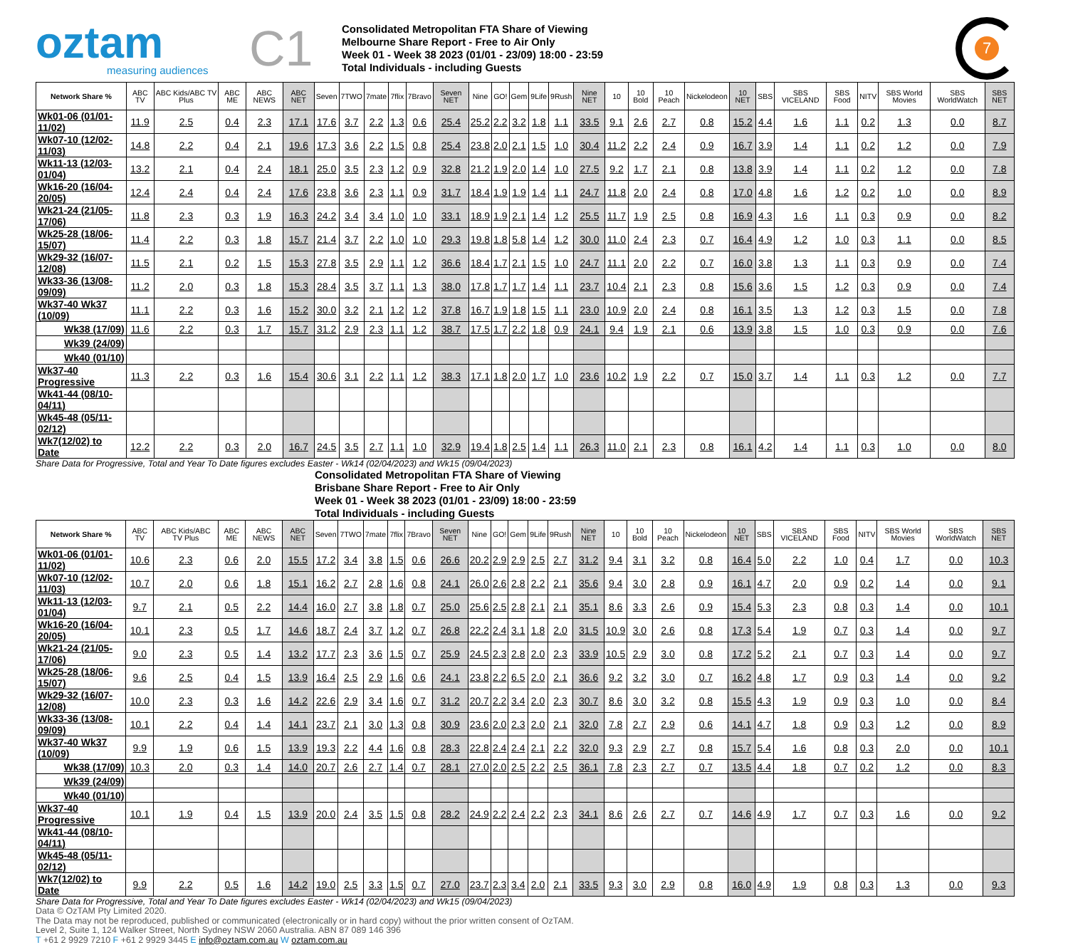oztam
measuring audiences
C1
Consolidated Metropolitan FTA Share of Viewing
Melbourne Share Report - Free to Air Only
Week 01 - Week 38 2023 (01/01 - 23/09) 18:00 - 23:59
Total Individuals - including Guests
7
| Network Share % | ABC TV | ABC Kids/ABC TV Plus | ABC ME | ABC NEWS | ABC NET | Seven | 7TWO | 7mate | 7flix | 7Bravo | Seven NET | Nine | GO! | Gem | 9Life | 9Rush | Nine NET | 10 | 10 Bold | 10 Peach | Nickelodeon | 10 NET | SBS | SBS VICELAND | SBS Food | NITV | SBS World Movies | SBS WorldWatch | SBS NET |
| --- | --- | --- | --- | --- | --- | --- | --- | --- | --- | --- | --- | --- | --- | --- | --- | --- | --- | --- | --- | --- | --- | --- | --- | --- | --- | --- | --- | --- | --- |
| Wk01-06 (01/01-11/02) | 11.9 | 2.5 | 0.4 | 2.3 | 17.1 | 17.6 | 3.7 | 2.2 | 1.3 | 0.6 | 25.4 | 25.2 | 2.2 | 3.2 | 1.8 | 1.1 | 33.5 | 9.1 | 2.6 | 2.7 | 0.8 | 15.2 | 4.4 | 1.6 | 1.1 | 0.2 | 1.3 | 0.0 | 8.7 |
| Wk07-10 (12/02-11/03) | 14.8 | 2.2 | 0.4 | 2.1 | 19.6 | 17.3 | 3.6 | 2.2 | 1.5 | 0.8 | 25.4 | 23.8 | 2.0 | 2.1 | 1.5 | 1.0 | 30.4 | 11.2 | 2.2 | 2.4 | 0.9 | 16.7 | 3.9 | 1.4 | 1.1 | 0.2 | 1.2 | 0.0 | 7.9 |
| Wk11-13 (12/03-01/04) | 13.2 | 2.1 | 0.4 | 2.4 | 18.1 | 25.0 | 3.5 | 2.3 | 1.2 | 0.9 | 32.8 | 21.2 | 1.9 | 2.0 | 1.4 | 1.0 | 27.5 | 9.2 | 1.7 | 2.1 | 0.8 | 13.8 | 3.9 | 1.4 | 1.1 | 0.2 | 1.2 | 0.0 | 7.8 |
| Wk16-20 (16/04-20/05) | 12.4 | 2.4 | 0.4 | 2.4 | 17.6 | 23.8 | 3.6 | 2.3 | 1.1 | 0.9 | 31.7 | 18.4 | 1.9 | 1.9 | 1.4 | 1.1 | 24.7 | 11.8 | 2.0 | 2.4 | 0.8 | 17.0 | 4.8 | 1.6 | 1.2 | 0.2 | 1.0 | 0.0 | 8.9 |
| Wk21-24 (21/05-17/06) | 11.8 | 2.3 | 0.3 | 1.9 | 16.3 | 24.2 | 3.4 | 3.4 | 1.0 | 1.0 | 33.1 | 18.9 | 1.9 | 2.1 | 1.4 | 1.2 | 25.5 | 11.7 | 1.9 | 2.5 | 0.8 | 16.9 | 4.3 | 1.6 | 1.1 | 0.3 | 0.9 | 0.0 | 8.2 |
| Wk25-28 (18/06-15/07) | 11.4 | 2.2 | 0.3 | 1.8 | 15.7 | 21.4 | 3.7 | 2.2 | 1.0 | 1.0 | 29.3 | 19.8 | 1.8 | 5.8 | 1.4 | 1.2 | 30.0 | 11.0 | 2.4 | 2.3 | 0.7 | 16.4 | 4.9 | 1.2 | 1.0 | 0.3 | 1.1 | 0.0 | 8.5 |
| Wk29-32 (16/07-12/08) | 11.5 | 2.1 | 0.2 | 1.5 | 15.3 | 27.8 | 3.5 | 2.9 | 1.1 | 1.2 | 36.6 | 18.4 | 1.7 | 2.1 | 1.5 | 1.0 | 24.7 | 11.1 | 2.0 | 2.2 | 0.7 | 16.0 | 3.8 | 1.3 | 1.1 | 0.3 | 0.9 | 0.0 | 7.4 |
| Wk33-36 (13/08-09/09) | 11.2 | 2.0 | 0.3 | 1.8 | 15.3 | 28.4 | 3.5 | 3.7 | 1.1 | 1.3 | 38.0 | 17.8 | 1.7 | 1.7 | 1.4 | 1.1 | 23.7 | 10.4 | 2.1 | 2.3 | 0.8 | 15.6 | 3.6 | 1.5 | 1.2 | 0.3 | 0.9 | 0.0 | 7.4 |
| Wk37-40 Wk37 (10/09) | 11.1 | 2.2 | 0.3 | 1.6 | 15.2 | 30.0 | 3.2 | 2.1 | 1.2 | 1.2 | 37.8 | 16.7 | 1.9 | 1.8 | 1.5 | 1.1 | 23.0 | 10.9 | 2.0 | 2.4 | 0.8 | 16.1 | 3.5 | 1.3 | 1.2 | 0.3 | 1.5 | 0.0 | 7.8 |
| Wk38 (17/09) | 11.6 | 2.2 | 0.3 | 1.7 | 15.7 | 31.2 | 2.9 | 2.3 | 1.1 | 1.2 | 38.7 | 17.5 | 1.7 | 2.2 | 1.8 | 0.9 | 24.1 | 9.4 | 1.9 | 2.1 | 0.6 | 13.9 | 3.8 | 1.5 | 1.0 | 0.3 | 0.9 | 0.0 | 7.6 |
| Wk39 (24/09) | | | | | | | | | | | | | | | | | | | | | | | | | | | | | |
| Wk40 (01/10) | | | | | | | | | | | | | | | | | | | | | | | | | | | | | |
| Wk37-40 Progressive | 11.3 | 2.2 | 0.3 | 1.6 | 15.4 | 30.6 | 3.1 | 2.2 | 1.1 | 1.2 | 38.3 | 17.1 | 1.8 | 2.0 | 1.7 | 1.0 | 23.6 | 10.2 | 1.9 | 2.2 | 0.7 | 15.0 | 3.7 | 1.4 | 1.1 | 0.3 | 1.2 | 0.0 | 7.7 |
| Wk41-44 (08/10-04/11) | | | | | | | | | | | | | | | | | | | | | | | | | | | | | |
| Wk45-48 (05/11-02/12) | | | | | | | | | | | | | | | | | | | | | | | | | | | | | |
| Wk7(12/02) to Date | 12.2 | 2.2 | 0.3 | 2.0 | 16.7 | 24.5 | 3.5 | 2.7 | 1.1 | 1.0 | 32.9 | 19.4 | 1.8 | 2.5 | 1.4 | 1.1 | 26.3 | 11.0 | 2.1 | 2.3 | 0.8 | 16.1 | 4.2 | 1.4 | 1.1 | 0.3 | 1.0 | 0.0 | 8.0 |
Share Data for Progressive, Total and Year To Date figures excludes Easter - Wk14 (02/04/2023) and Wk15 (09/04/2023)
Consolidated Metropolitan FTA Share of Viewing
Brisbane Share Report - Free to Air Only
Week 01 - Week 38 2023 (01/01 - 23/09) 18:00 - 23:59
Total Individuals - including Guests
| Network Share % | ABC TV | ABC Kids/ABC TV Plus | ABC ME | ABC NEWS | ABC NET | Seven | 7TWO | 7mate | 7flix | 7Bravo | Seven NET | Nine | GO! | Gem | 9Life | 9Rush | Nine NET | 10 | 10 Bold | 10 Peach | Nickelodeon | 10 NET | SBS | SBS VICELAND | SBS Food | NITV | SBS World Movies | SBS WorldWatch | SBS NET |
| --- | --- | --- | --- | --- | --- | --- | --- | --- | --- | --- | --- | --- | --- | --- | --- | --- | --- | --- | --- | --- | --- | --- | --- | --- | --- | --- | --- | --- | --- |
| Wk01-06 (01/01-11/02) | 10.6 | 2.3 | 0.6 | 2.0 | 15.5 | 17.2 | 3.4 | 3.8 | 1.5 | 0.6 | 26.6 | 20.2 | 2.9 | 2.9 | 2.5 | 2.7 | 31.2 | 9.4 | 3.1 | 3.2 | 0.8 | 16.4 | 5.0 | 2.2 | 1.0 | 0.4 | 1.7 | 0.0 | 10.3 |
| Wk07-10 (12/02-11/03) | 10.7 | 2.0 | 0.6 | 1.8 | 15.1 | 16.2 | 2.7 | 2.8 | 1.6 | 0.8 | 24.1 | 26.0 | 2.6 | 2.8 | 2.2 | 2.1 | 35.6 | 9.4 | 3.0 | 2.8 | 0.9 | 16.1 | 4.7 | 2.0 | 0.9 | 0.2 | 1.4 | 0.0 | 9.1 |
| Wk11-13 (12/03-01/04) | 9.7 | 2.1 | 0.5 | 2.2 | 14.4 | 16.0 | 2.7 | 3.8 | 1.8 | 0.7 | 25.0 | 25.6 | 2.5 | 2.8 | 2.1 | 2.1 | 35.1 | 8.6 | 3.3 | 2.6 | 0.9 | 15.4 | 5.3 | 2.3 | 0.8 | 0.3 | 1.4 | 0.0 | 10.1 |
| Wk16-20 (16/04-20/05) | 10.1 | 2.3 | 0.5 | 1.7 | 14.6 | 18.7 | 2.4 | 3.7 | 1.2 | 0.7 | 26.8 | 22.2 | 2.4 | 3.1 | 1.8 | 2.0 | 31.5 | 10.9 | 3.0 | 2.6 | 0.8 | 17.3 | 5.4 | 1.9 | 0.7 | 0.3 | 1.4 | 0.0 | 9.7 |
| Wk21-24 (21/05-17/06) | 9.0 | 2.3 | 0.5 | 1.4 | 13.2 | 17.7 | 2.3 | 3.6 | 1.5 | 0.7 | 25.9 | 24.5 | 2.3 | 2.8 | 2.0 | 2.3 | 33.9 | 10.5 | 2.9 | 3.0 | 0.8 | 17.2 | 5.2 | 2.1 | 0.7 | 0.3 | 1.4 | 0.0 | 9.7 |
| Wk25-28 (18/06-15/07) | 9.6 | 2.5 | 0.4 | 1.5 | 13.9 | 16.4 | 2.5 | 2.9 | 1.6 | 0.6 | 24.1 | 23.8 | 2.2 | 6.5 | 2.0 | 2.1 | 36.6 | 9.2 | 3.2 | 3.0 | 0.7 | 16.2 | 4.8 | 1.7 | 0.9 | 0.3 | 1.4 | 0.0 | 9.2 |
| Wk29-32 (16/07-12/08) | 10.0 | 2.3 | 0.3 | 1.6 | 14.2 | 22.6 | 2.9 | 3.4 | 1.6 | 0.7 | 31.2 | 20.7 | 2.2 | 3.4 | 2.0 | 2.3 | 30.7 | 8.6 | 3.0 | 3.2 | 0.8 | 15.5 | 4.3 | 1.9 | 0.9 | 0.3 | 1.0 | 0.0 | 8.4 |
| Wk33-36 (13/08-09/09) | 10.1 | 2.2 | 0.4 | 1.4 | 14.1 | 23.7 | 2.1 | 3.0 | 1.3 | 0.8 | 30.9 | 23.6 | 2.0 | 2.3 | 2.0 | 2.1 | 32.0 | 7.8 | 2.7 | 2.9 | 0.6 | 14.1 | 4.7 | 1.8 | 0.9 | 0.3 | 1.2 | 0.0 | 8.9 |
| Wk37-40 Wk37 (10/09) | 9.9 | 1.9 | 0.6 | 1.5 | 13.9 | 19.3 | 2.2 | 4.4 | 1.6 | 0.8 | 28.3 | 22.8 | 2.4 | 2.4 | 2.1 | 2.2 | 32.0 | 9.3 | 2.9 | 2.7 | 0.8 | 15.7 | 5.4 | 1.6 | 0.8 | 0.3 | 2.0 | 0.0 | 10.1 |
| Wk38 (17/09) | 10.3 | 2.0 | 0.3 | 1.4 | 14.0 | 20.7 | 2.6 | 2.7 | 1.4 | 0.7 | 28.1 | 27.0 | 2.0 | 2.5 | 2.2 | 2.5 | 36.1 | 7.8 | 2.3 | 2.7 | 0.7 | 13.5 | 4.4 | 1.8 | 0.7 | 0.2 | 1.2 | 0.0 | 8.3 |
| Wk39 (24/09) | | | | | | | | | | | | | | | | | | | | | | | | | | | | | |
| Wk40 (01/10) | | | | | | | | | | | | | | | | | | | | | | | | | | | | | |
| Wk37-40 Progressive | 10.1 | 1.9 | 0.4 | 1.5 | 13.9 | 20.0 | 2.4 | 3.5 | 1.5 | 0.8 | 28.2 | 24.9 | 2.2 | 2.4 | 2.2 | 2.3 | 34.1 | 8.6 | 2.6 | 2.7 | 0.7 | 14.6 | 4.9 | 1.7 | 0.7 | 0.3 | 1.6 | 0.0 | 9.2 |
| Wk41-44 (08/10-04/11) | | | | | | | | | | | | | | | | | | | | | | | | | | | | | |
| Wk45-48 (05/11-02/12) | | | | | | | | | | | | | | | | | | | | | | | | | | | | | |
| Wk7(12/02) to Date | 9.9 | 2.2 | 0.5 | 1.6 | 14.2 | 19.0 | 2.5 | 3.3 | 1.5 | 0.7 | 27.0 | 23.7 | 2.3 | 3.4 | 2.0 | 2.1 | 33.5 | 9.3 | 3.0 | 2.9 | 0.8 | 16.0 | 4.9 | 1.9 | 0.8 | 0.3 | 1.3 | 0.0 | 9.3 |
Share Data for Progressive, Total and Year To Date figures excludes Easter - Wk14 (02/04/2023) and Wk15 (09/04/2023)
Data © OzTAM Pty Limited 2020.
The Data may not be reproduced, published or communicated (electronically or in hard copy) without the prior written consent of OzTAM.
Level 2, Suite 1, 124 Walker Street, North Sydney NSW 2060 Australia. ABN 87 089 146 396
T +61 2 9929 7210 F +61 2 9929 3445 E info@oztam.com.au W oztam.com.au